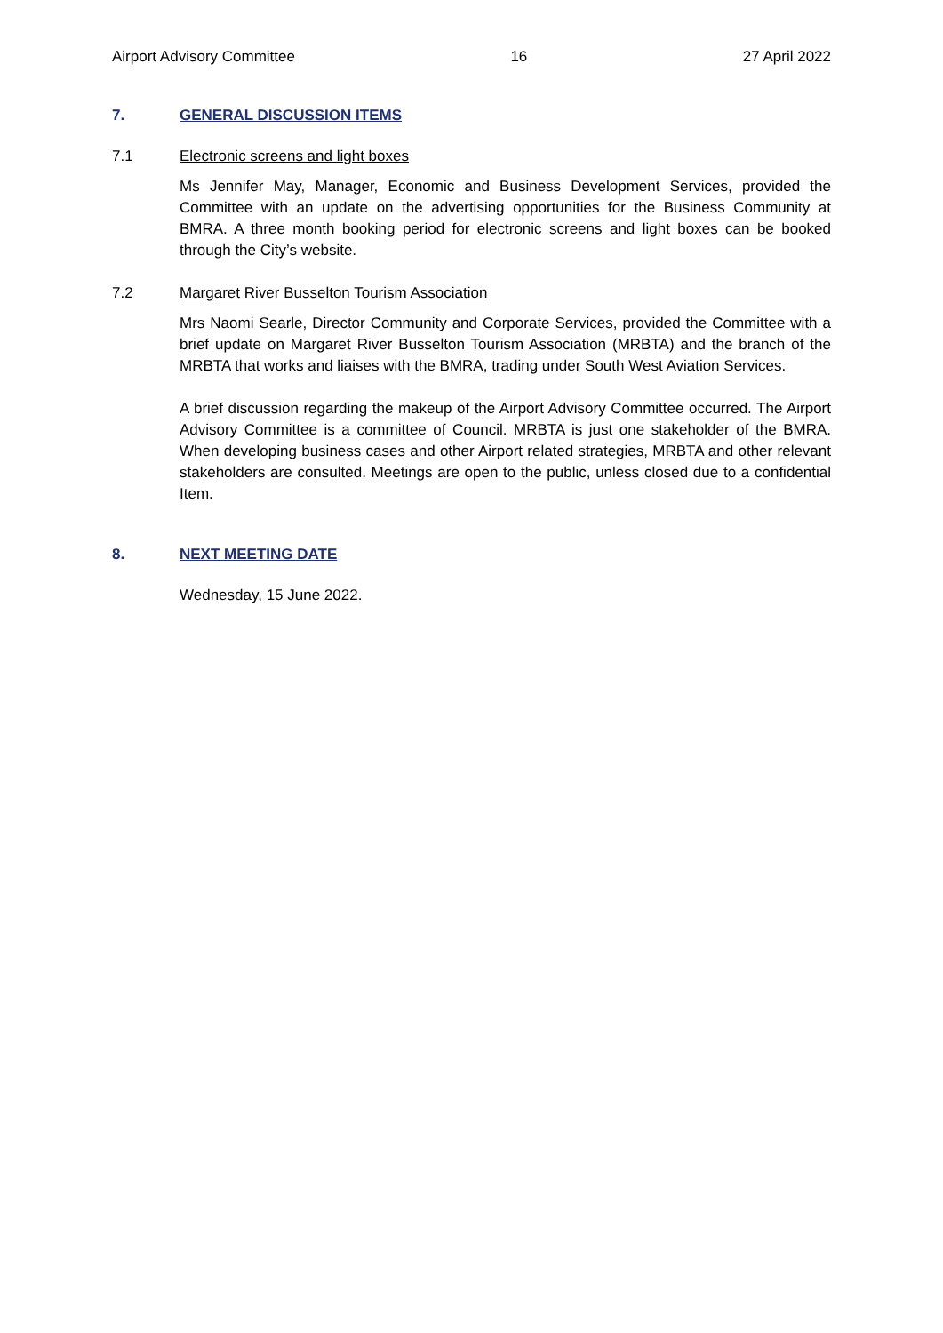Airport Advisory Committee 16 27 April 2022
7. GENERAL DISCUSSION ITEMS
7.1 Electronic screens and light boxes
Ms Jennifer May, Manager, Economic and Business Development Services, provided the Committee with an update on the advertising opportunities for the Business Community at BMRA. A three month booking period for electronic screens and light boxes can be booked through the City’s website.
7.2 Margaret River Busselton Tourism Association
Mrs Naomi Searle, Director Community and Corporate Services, provided the Committee with a brief update on Margaret River Busselton Tourism Association (MRBTA) and the branch of the MRBTA that works and liaises with the BMRA, trading under South West Aviation Services.
A brief discussion regarding the makeup of the Airport Advisory Committee occurred. The Airport Advisory Committee is a committee of Council. MRBTA is just one stakeholder of the BMRA. When developing business cases and other Airport related strategies, MRBTA and other relevant stakeholders are consulted. Meetings are open to the public, unless closed due to a confidential Item.
8. NEXT MEETING DATE
Wednesday, 15 June 2022.